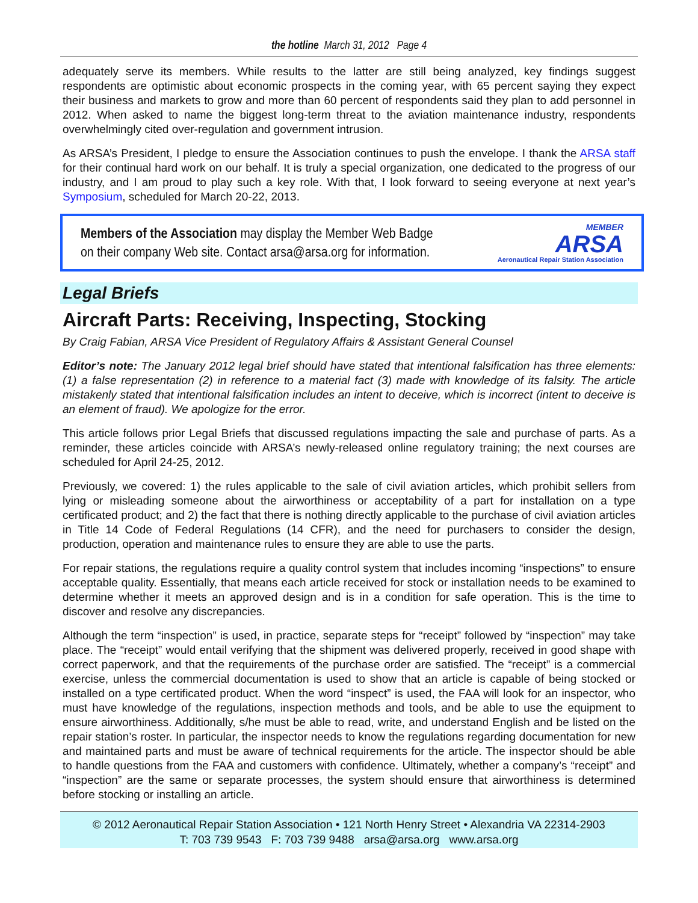the hotline March 31, 2012 Page 4
adequately serve its members. While results to the latter are still being analyzed, key findings suggest respondents are optimistic about economic prospects in the coming year, with 65 percent saying they expect their business and markets to grow and more than 60 percent of respondents said they plan to add personnel in 2012. When asked to name the biggest long-term threat to the aviation maintenance industry, respondents overwhelmingly cited over-regulation and government intrusion.
As ARSA’s President, I pledge to ensure the Association continues to push the envelope. I thank the ARSA staff for their continual hard work on our behalf. It is truly a special organization, one dedicated to the progress of our industry, and I am proud to play such a key role. With that, I look forward to seeing everyone at next year’s Symposium, scheduled for March 20-22, 2013.
Members of the Association may display the Member Web Badge
on their company Web site. Contact arsa@arsa.org for information.
MEMBER
ARSA
Aeronautical Repair Station Association
Legal Briefs
Aircraft Parts: Receiving, Inspecting, Stocking
By Craig Fabian, ARSA Vice President of Regulatory Affairs & Assistant General Counsel
Editor’s note: The January 2012 legal brief should have stated that intentional falsification has three elements: (1) a false representation (2) in reference to a material fact (3) made with knowledge of its falsity. The article mistakenly stated that intentional falsification includes an intent to deceive, which is incorrect (intent to deceive is an element of fraud). We apologize for the error.
This article follows prior Legal Briefs that discussed regulations impacting the sale and purchase of parts. As a reminder, these articles coincide with ARSA’s newly-released online regulatory training; the next courses are scheduled for April 24-25, 2012.
Previously, we covered: 1) the rules applicable to the sale of civil aviation articles, which prohibit sellers from lying or misleading someone about the airworthiness or acceptability of a part for installation on a type certificated product; and 2) the fact that there is nothing directly applicable to the purchase of civil aviation articles in Title 14 Code of Federal Regulations (14 CFR), and the need for purchasers to consider the design, production, operation and maintenance rules to ensure they are able to use the parts.
For repair stations, the regulations require a quality control system that includes incoming “inspections” to ensure acceptable quality. Essentially, that means each article received for stock or installation needs to be examined to determine whether it meets an approved design and is in a condition for safe operation. This is the time to discover and resolve any discrepancies.
Although the term “inspection” is used, in practice, separate steps for “receipt” followed by “inspection” may take place. The “receipt” would entail verifying that the shipment was delivered properly, received in good shape with correct paperwork, and that the requirements of the purchase order are satisfied. The “receipt” is a commercial exercise, unless the commercial documentation is used to show that an article is capable of being stocked or installed on a type certificated product. When the word “inspect” is used, the FAA will look for an inspector, who must have knowledge of the regulations, inspection methods and tools, and be able to use the equipment to ensure airworthiness. Additionally, s/he must be able to read, write, and understand English and be listed on the repair station’s roster. In particular, the inspector needs to know the regulations regarding documentation for new and maintained parts and must be aware of technical requirements for the article. The inspector should be able to handle questions from the FAA and customers with confidence. Ultimately, whether a company’s “receipt” and “inspection” are the same or separate processes, the system should ensure that airworthiness is determined before stocking or installing an article.
© 2012 Aeronautical Repair Station Association • 121 North Henry Street • Alexandria VA 22314-2903
T: 703 739 9543 F: 703 739 9488 arsa@arsa.org www.arsa.org